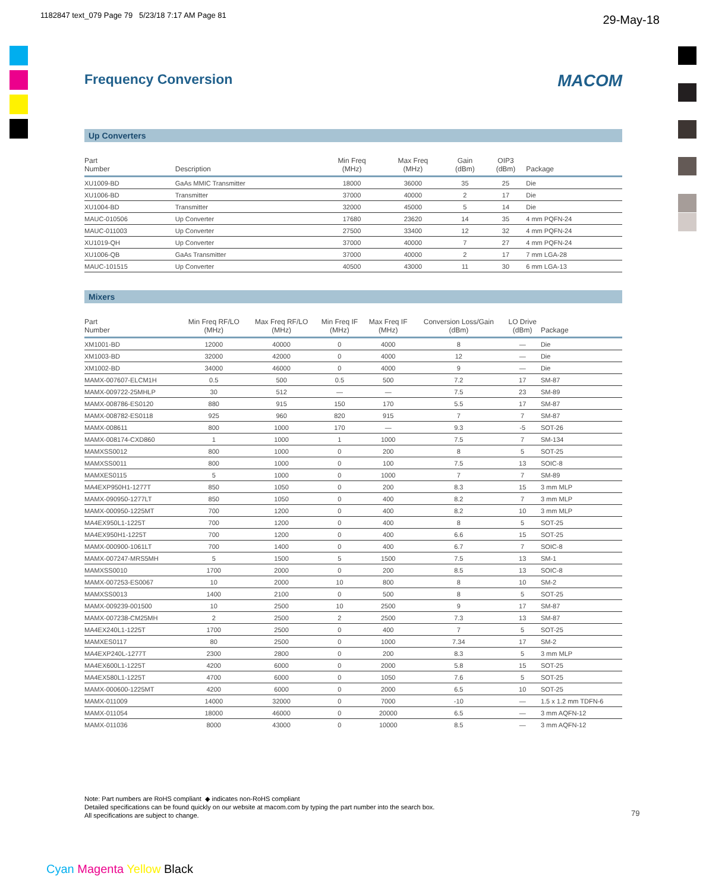1182847 text_079 Page 79 5/23/18 7:17 AM Page 81
29-May-18
Frequency Conversion
MACOM
Up Converters
| Part Number | Description | Min Freq (MHz) | Max Freq (MHz) | Gain (dBm) | OIP3 (dBm) | Package |
| --- | --- | --- | --- | --- | --- | --- |
| XU1009-BD | GaAs MMIC Transmitter | 18000 | 36000 | 35 | 25 | Die |
| XU1006-BD | Transmitter | 37000 | 40000 | 2 | 17 | Die |
| XU1004-BD | Transmitter | 32000 | 45000 | 5 | 14 | Die |
| MAUC-010506 | Up Converter | 17680 | 23620 | 14 | 35 | 4 mm PQFN-24 |
| MAUC-011003 | Up Converter | 27500 | 33400 | 12 | 32 | 4 mm PQFN-24 |
| XU1019-QH | Up Converter | 37000 | 40000 | 7 | 27 | 4 mm PQFN-24 |
| XU1006-QB | GaAs Transmitter | 37000 | 40000 | 2 | 17 | 7 mm LGA-28 |
| MAUC-101515 | Up Converter | 40500 | 43000 | 11 | 30 | 6 mm LGA-13 |
Mixers
| Part Number | Min Freq RF/LO (MHz) | Max Freq RF/LO (MHz) | Min Freq IF (MHz) | Max Freq IF (MHz) | Conversion Loss/Gain (dBm) | LO Drive (dBm) | Package |
| --- | --- | --- | --- | --- | --- | --- | --- |
| XM1001-BD | 12000 | 40000 | 0 | 4000 | 8 | — | Die |
| XM1003-BD | 32000 | 42000 | 0 | 4000 | 12 | — | Die |
| XM1002-BD | 34000 | 46000 | 0 | 4000 | 9 | — | Die |
| MAMX-007607-ELCM1H | 0.5 | 500 | 0.5 | 500 | 7.2 | 17 | SM-87 |
| MAMX-009722-25MHLP | 30 | 512 | — | — | 7.5 | 23 | SM-89 |
| MAMX-008786-ES0120 | 880 | 915 | 150 | 170 | 5.5 | 17 | SM-87 |
| MAMX-008782-ES0118 | 925 | 960 | 820 | 915 | 7 | 7 | SM-87 |
| MAMX-008611 | 800 | 1000 | 170 | — | 9.3 | -5 | SOT-26 |
| MAMX-008174-CXD860 | 1 | 1000 | 1 | 1000 | 7.5 | 7 | SM-134 |
| MAMXSS0012 | 800 | 1000 | 0 | 200 | 8 | 5 | SOT-25 |
| MAMXSS0011 | 800 | 1000 | 0 | 100 | 7.5 | 13 | SOIC-8 |
| MAMXES0115 | 5 | 1000 | 0 | 1000 | 7 | 7 | SM-89 |
| MA4EXP950H1-1277T | 850 | 1050 | 0 | 200 | 8.3 | 15 | 3 mm MLP |
| MAMX-090950-1277LT | 850 | 1050 | 0 | 400 | 8.2 | 7 | 3 mm MLP |
| MAMX-000950-1225MT | 700 | 1200 | 0 | 400 | 8.2 | 10 | 3 mm MLP |
| MA4EX950L1-1225T | 700 | 1200 | 0 | 400 | 8 | 5 | SOT-25 |
| MA4EX950H1-1225T | 700 | 1200 | 0 | 400 | 6.6 | 15 | SOT-25 |
| MAMX-000900-1061LT | 700 | 1400 | 0 | 400 | 6.7 | 7 | SOIC-8 |
| MAMX-007247-MRS5MH | 5 | 1500 | 5 | 1500 | 7.5 | 13 | SM-1 |
| MAMXSS0010 | 1700 | 2000 | 0 | 200 | 8.5 | 13 | SOIC-8 |
| MAMX-007253-ES0067 | 10 | 2000 | 10 | 800 | 8 | 10 | SM-2 |
| MAMXSS0013 | 1400 | 2100 | 0 | 500 | 8 | 5 | SOT-25 |
| MAMX-009239-001500 | 10 | 2500 | 10 | 2500 | 9 | 17 | SM-87 |
| MAMX-007238-CM25MH | 2 | 2500 | 2 | 2500 | 7.3 | 13 | SM-87 |
| MA4EX240L1-1225T | 1700 | 2500 | 0 | 400 | 7 | 5 | SOT-25 |
| MAMXES0117 | 80 | 2500 | 0 | 1000 | 7.34 | 17 | SM-2 |
| MA4EXP240L-1277T | 2300 | 2800 | 0 | 200 | 8.3 | 5 | 3 mm MLP |
| MA4EX600L1-1225T | 4200 | 6000 | 0 | 2000 | 5.8 | 15 | SOT-25 |
| MA4EX580L1-1225T | 4700 | 6000 | 0 | 1050 | 7.6 | 5 | SOT-25 |
| MAMX-000600-1225MT | 4200 | 6000 | 0 | 2000 | 6.5 | 10 | SOT-25 |
| MAMX-011009 | 14000 | 32000 | 0 | 7000 | -10 | — | 1.5 x 1.2 mm TDFN-6 |
| MAMX-011054 | 18000 | 46000 | 0 | 20000 | 6.5 | — | 3 mm AQFN-12 |
| MAMX-011036 | 8000 | 43000 | 0 | 10000 | 8.5 | — | 3 mm AQFN-12 |
Note: Part numbers are RoHS compliant ◆ indicates non-RoHS compliant
Detailed specifications can be found quickly on our website at macom.com by typing the part number into the search box.
All specifications are subject to change.
79
Cyan Magenta Yellow Black